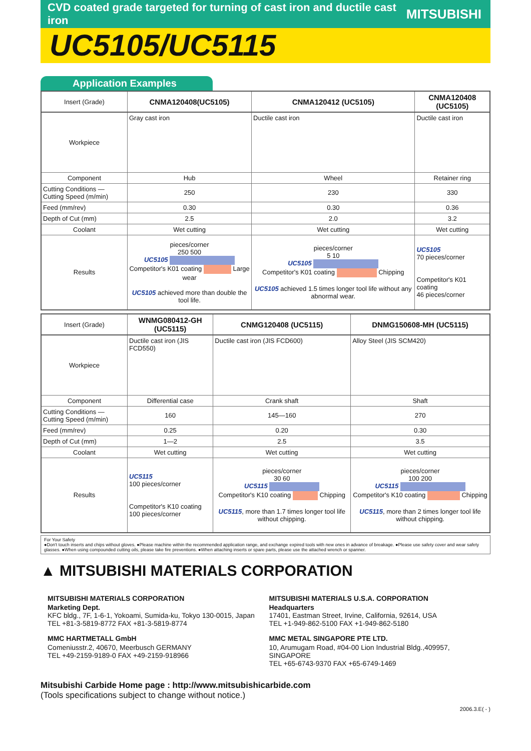CVD coated grade targeted for turning of cast iron and ductile cast iron MITSUBISHI
UC5105/UC5115
Application Examples
| Insert (Grade) | CNMA120408(UC5105) | CNMA120412 (UC5105) | CNMA120408 (UC5105) |
| --- | --- | --- | --- |
| Workpiece | Gray cast iron | Ductile cast iron | Ductile cast iron |
| Component | Hub | Wheel | Retainer ring |
| Cutting Conditions — Cutting Speed (m/min) | 250 | 230 | 330 |
| Feed (mm/rev) | 0.30 | 0.30 | 0.36 |
| Depth of Cut (mm) | 2.5 | 2.0 | 3.2 |
| Coolant | Wet cutting | Wet cutting | Wet cutting |
| Results | pieces/corner 250 500 UC5105 Competitor's K01 coating Large wear UC5105 achieved more than double the tool life. | pieces/corner 5 10 UC5105 Competitor's K01 coating Chipping UC5105 achieved 1.5 times longer tool life without any abnormal wear. | UC5105 70 pieces/corner Competitor's K01 coating 46 pieces/corner |
| Insert (Grade) | WNMG080412-GH (UC5115) | CNMG120408 (UC5115) | DNMG150608-MH (UC5115) |
| --- | --- | --- | --- |
| Workpiece | Ductile cast iron (JIS FCD550) | Ductile cast iron (JIS FCD600) | Alloy Steel (JIS SCM420) |
| Component | Differential case | Crank shaft | Shaft |
| Cutting Conditions — Cutting Speed (m/min) | 160 | 145—160 | 270 |
| Feed (mm/rev) | 0.25 | 0.20 | 0.30 |
| Depth of Cut (mm) | 1—2 | 2.5 | 3.5 |
| Coolant | Wet cutting | Wet cutting | Wet cutting |
| Results | UC5115 100 pieces/corner Competitor's K10 coating 100 pieces/corner | pieces/corner 30 60 UC5115 Competitor's K10 coating Chipping UC5115 , more than 1.7 times longer tool life without chipping. | pieces/corner 100 200 UC5115 Competitor's K10 coating Chipping UC5115 , more than 2 times longer tool life without chipping. |
For Your Safety
●Don't touch inserts and chips without gloves. ●Please machine within the recommended application range, and exchange expired tools with new ones in advance of breakage. ●Please use safety cover and wear safety glasses. ●When using compounded cutting oils, please take fire preventions. ●When attaching inserts or spare parts, please use the attached wrench or spanner.
▲ MITSUBISHI MATERIALS CORPORATION
MITSUBISHI MATERIALS CORPORATION
Marketing Dept.
KFC bldg., 7F, 1-6-1, Yokoami, Sumida-ku, Tokyo 130-0015, Japan
TEL +81-3-5819-8772 FAX +81-3-5819-8774
MITSUBISHI MATERIALS U.S.A. CORPORATION
Headquarters
17401, Eastman Street, Irvine, California, 92614, USA
TEL +1-949-862-5100 FAX +1-949-862-5180
MMC HARTMETALL GmbH
Comeniusstr.2, 40670, Meerbusch GERMANY
TEL +49-2159-9189-0 FAX +49-2159-918966
MMC METAL SINGAPORE PTE LTD.
10, Arumugam Road, #04-00 Lion Industrial Bldg.,409957, SINGAPORE
TEL +65-6743-9370 FAX +65-6749-1469
Mitsubishi Carbide Home page : http://www.mitsubishicarbide.com
(Tools specifications subject to change without notice.)
2006.3.E( - )